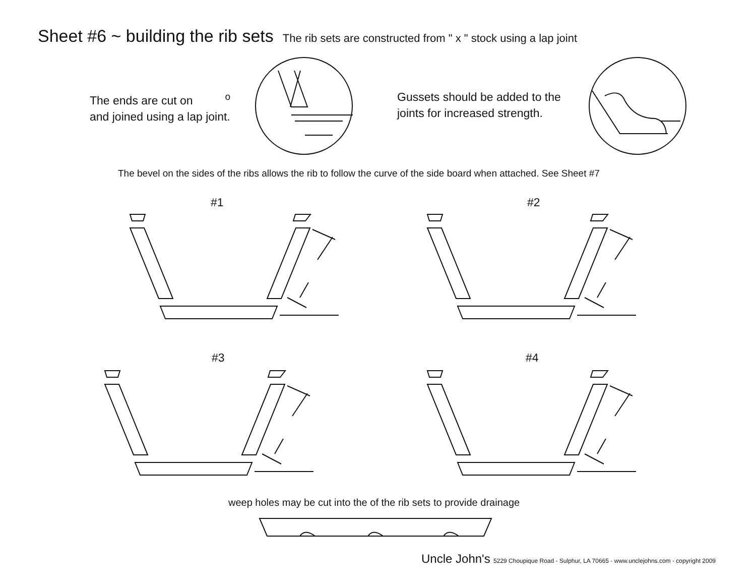Sheet #6 ~ building the rib sets The rib sets are constructed from " x " stock using a lap joint
The ends are cut on <sup>o</sup>
and joined using a lap joint.
Gussets should be added to the
joints for increased strength.
The bevel on the sides of the ribs allows the rib to follow the curve of the side board when attached. See Sheet #7
#1 #2
#3 #4
weep holes may be cut into the of the rib sets to provide drainage
Uncle John's 5229 Choupique Road - Sulphur, LA 70665 - www.unclejohns.com - copyright 2009